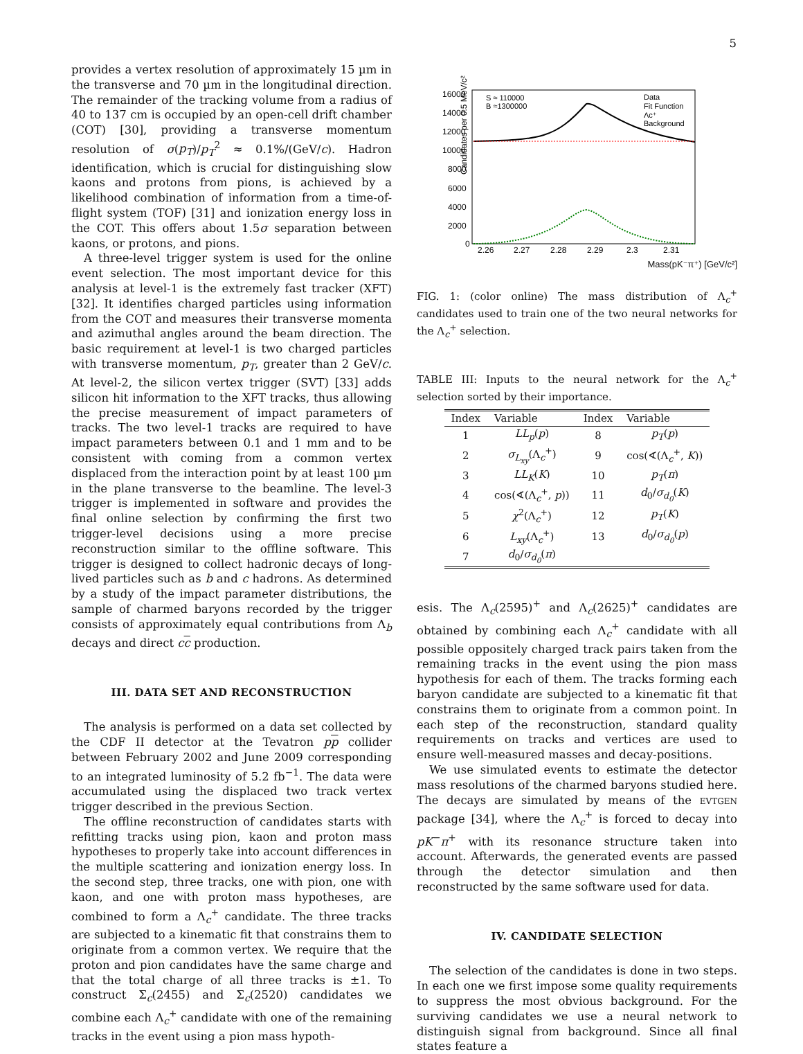5
provides a vertex resolution of approximately 15 µm in the transverse and 70 µm in the longitudinal direction. The remainder of the tracking volume from a radius of 40 to 137 cm is occupied by an open-cell drift chamber (COT) [30], providing a transverse momentum resolution of σ(p<sub>T</sub>)/p<sub>T</sub><sup>2</sup> ≈ 0.1%/(GeV/c). Hadron identification, which is crucial for distinguishing slow kaons and protons from pions, is achieved by a likelihood combination of information from a time-of-flight system (TOF) [31] and ionization energy loss in the COT. This offers about 1.5σ separation between kaons, or protons, and pions.
A three-level trigger system is used for the online event selection. The most important device for this analysis at level-1 is the extremely fast tracker (XFT) [32]. It identifies charged particles using information from the COT and measures their transverse momenta and azimuthal angles around the beam direction. The basic requirement at level-1 is two charged particles with transverse momentum, p<sub>T</sub>, greater than 2 GeV/c. At level-2, the silicon vertex trigger (SVT) [33] adds silicon hit information to the XFT tracks, thus allowing the precise measurement of impact parameters of tracks. The two level-1 tracks are required to have impact parameters between 0.1 and 1 mm and to be consistent with coming from a common vertex displaced from the interaction point by at least 100 µm in the plane transverse to the beamline. The level-3 trigger is implemented in software and provides the final online selection by confirming the first two trigger-level decisions using a more precise reconstruction similar to the offline software. This trigger is designed to collect hadronic decays of long-lived particles such as b and c hadrons. As determined by a study of the impact parameter distributions, the sample of charmed baryons recorded by the trigger consists of approximately equal contributions from Λ<sub>b</sub> decays and direct cc production.
III. DATA SET AND RECONSTRUCTION
The analysis is performed on a data set collected by the CDF II detector at the Tevatron pp collider between February 2002 and June 2009 corresponding to an integrated luminosity of 5.2 fb<sup>−1</sup>. The data were accumulated using the displaced two track vertex trigger described in the previous Section.
The offline reconstruction of candidates starts with refitting tracks using pion, kaon and proton mass hypotheses to properly take into account differences in the multiple scattering and ionization energy loss. In the second step, three tracks, one with pion, one with kaon, and one with proton mass hypotheses, are combined to form a Λ<sub>c</sub><sup>+</sup> candidate. The three tracks are subjected to a kinematic fit that constrains them to originate from a common vertex. We require that the proton and pion candidates have the same charge and that the total charge of all three tracks is ±1. To construct Σ<sub>c</sub>(2455) and Σ<sub>c</sub>(2520) candidates we combine each Λ<sub>c</sub><sup>+</sup> candidate with one of the remaining tracks in the event using a pion mass hypoth-
Candidates per 0.5 MeV/c²
16000
14000
12000
10000
8000
6000
4000
2000
0
2.26
2.27
2.28
2.29
2.3
2.31
S ≈ 110000
B ≈1300000
Data
Fit Function
Λc⁺
Background
Mass(pK⁻π⁺) [GeV/c²]
FIG. 1: (color online) The mass distribution of Λ<sub>c</sub><sup>+</sup> candidates used to train one of the two neural networks for the Λ<sub>c</sub><sup>+</sup> selection.
TABLE III: Inputs to the neural network for the Λ<sub>c</sub><sup>+</sup> selection sorted by their importance.
| Index | Variable | Index | Variable |
| --- | --- | --- | --- |
| 1 | LL<sub>p</sub> ( p ) | 8 | p<sub>T</sub> ( p ) |
| 2 | σ<sub>L<sub>xy</sub></sub> (Λ<sub>c</sub><sup>+</sup>) | 9 | cos(∢(Λ<sub>c</sub><sup>+</sup>, K )) |
| 3 | LL<sub>K</sub> ( K ) | 10 | p<sub>T</sub> ( π ) |
| 4 | cos(∢(Λ<sub>c</sub><sup>+</sup>, p )) | 11 | d<sub>0</sub>/ σ<sub>d<sub>0</sub></sub> ( K ) |
| 5 | χ<sup>2</sup>(Λ<sub>c</sub><sup>+</sup>) | 12 | p<sub>T</sub> ( K ) |
| 6 | L<sub>xy</sub> (Λ<sub>c</sub><sup>+</sup>) | 13 | d<sub>0</sub>/ σ<sub>d<sub>0</sub></sub> ( p ) |
| 7 | d<sub>0</sub>/ σ<sub>d<sub>0</sub></sub> ( π ) | | |
esis. The Λ<sub>c</sub>(2595)<sup>+</sup> and Λ<sub>c</sub>(2625)<sup>+</sup> candidates are obtained by combining each Λ<sub>c</sub><sup>+</sup> candidate with all possible oppositely charged track pairs taken from the remaining tracks in the event using the pion mass hypothesis for each of them. The tracks forming each baryon candidate are subjected to a kinematic fit that constrains them to originate from a common point. In each step of the reconstruction, standard quality requirements on tracks and vertices are used to ensure well-measured masses and decay-positions.
We use simulated events to estimate the detector mass resolutions of the charmed baryons studied here. The decays are simulated by means of the evtgen package [34], where the Λ<sub>c</sub><sup>+</sup> is forced to decay into pK<sup>−</sup>π<sup>+</sup> with its resonance structure taken into account. Afterwards, the generated events are passed through the detector simulation and then reconstructed by the same software used for data.
IV. CANDIDATE SELECTION
The selection of the candidates is done in two steps. In each one we first impose some quality requirements to suppress the most obvious background. For the surviving candidates we use a neural network to distinguish signal from background. Since all final states feature a